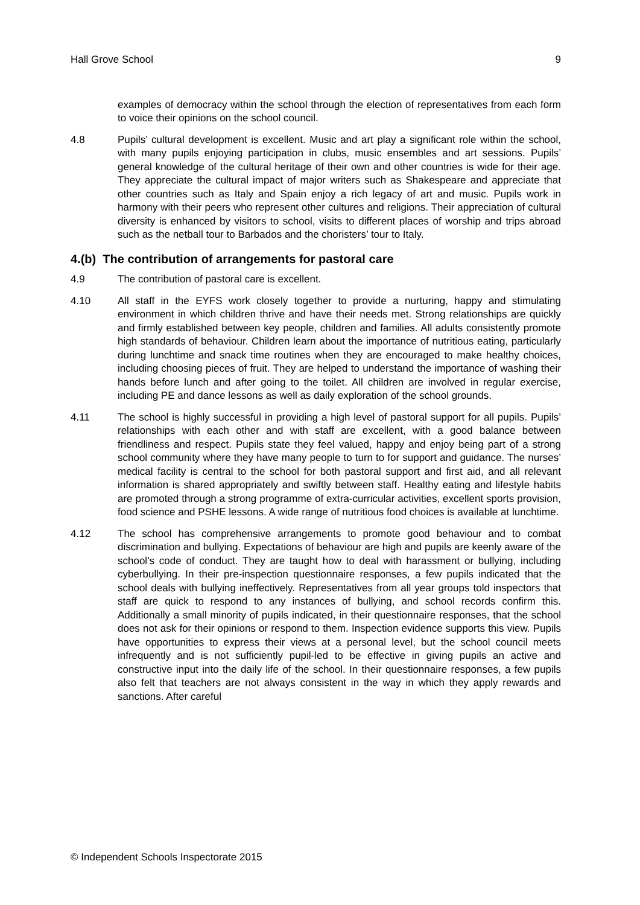Hall Grove School 9
examples of democracy within the school through the election of representatives from each form to voice their opinions on the school council.
4.8 Pupils’ cultural development is excellent. Music and art play a significant role within the school, with many pupils enjoying participation in clubs, music ensembles and art sessions. Pupils’ general knowledge of the cultural heritage of their own and other countries is wide for their age. They appreciate the cultural impact of major writers such as Shakespeare and appreciate that other countries such as Italy and Spain enjoy a rich legacy of art and music. Pupils work in harmony with their peers who represent other cultures and religions. Their appreciation of cultural diversity is enhanced by visitors to school, visits to different places of worship and trips abroad such as the netball tour to Barbados and the choristers’ tour to Italy.
4.(b) The contribution of arrangements for pastoral care
4.9 The contribution of pastoral care is excellent.
4.10 All staff in the EYFS work closely together to provide a nurturing, happy and stimulating environment in which children thrive and have their needs met. Strong relationships are quickly and firmly established between key people, children and families. All adults consistently promote high standards of behaviour. Children learn about the importance of nutritious eating, particularly during lunchtime and snack time routines when they are encouraged to make healthy choices, including choosing pieces of fruit. They are helped to understand the importance of washing their hands before lunch and after going to the toilet. All children are involved in regular exercise, including PE and dance lessons as well as daily exploration of the school grounds.
4.11 The school is highly successful in providing a high level of pastoral support for all pupils. Pupils’ relationships with each other and with staff are excellent, with a good balance between friendliness and respect. Pupils state they feel valued, happy and enjoy being part of a strong school community where they have many people to turn to for support and guidance. The nurses’ medical facility is central to the school for both pastoral support and first aid, and all relevant information is shared appropriately and swiftly between staff. Healthy eating and lifestyle habits are promoted through a strong programme of extra-curricular activities, excellent sports provision, food science and PSHE lessons. A wide range of nutritious food choices is available at lunchtime.
4.12 The school has comprehensive arrangements to promote good behaviour and to combat discrimination and bullying. Expectations of behaviour are high and pupils are keenly aware of the school’s code of conduct. They are taught how to deal with harassment or bullying, including cyberbullying. In their pre-inspection questionnaire responses, a few pupils indicated that the school deals with bullying ineffectively. Representatives from all year groups told inspectors that staff are quick to respond to any instances of bullying, and school records confirm this. Additionally a small minority of pupils indicated, in their questionnaire responses, that the school does not ask for their opinions or respond to them. Inspection evidence supports this view. Pupils have opportunities to express their views at a personal level, but the school council meets infrequently and is not sufficiently pupil-led to be effective in giving pupils an active and constructive input into the daily life of the school. In their questionnaire responses, a few pupils also felt that teachers are not always consistent in the way in which they apply rewards and sanctions. After careful
© Independent Schools Inspectorate 2015